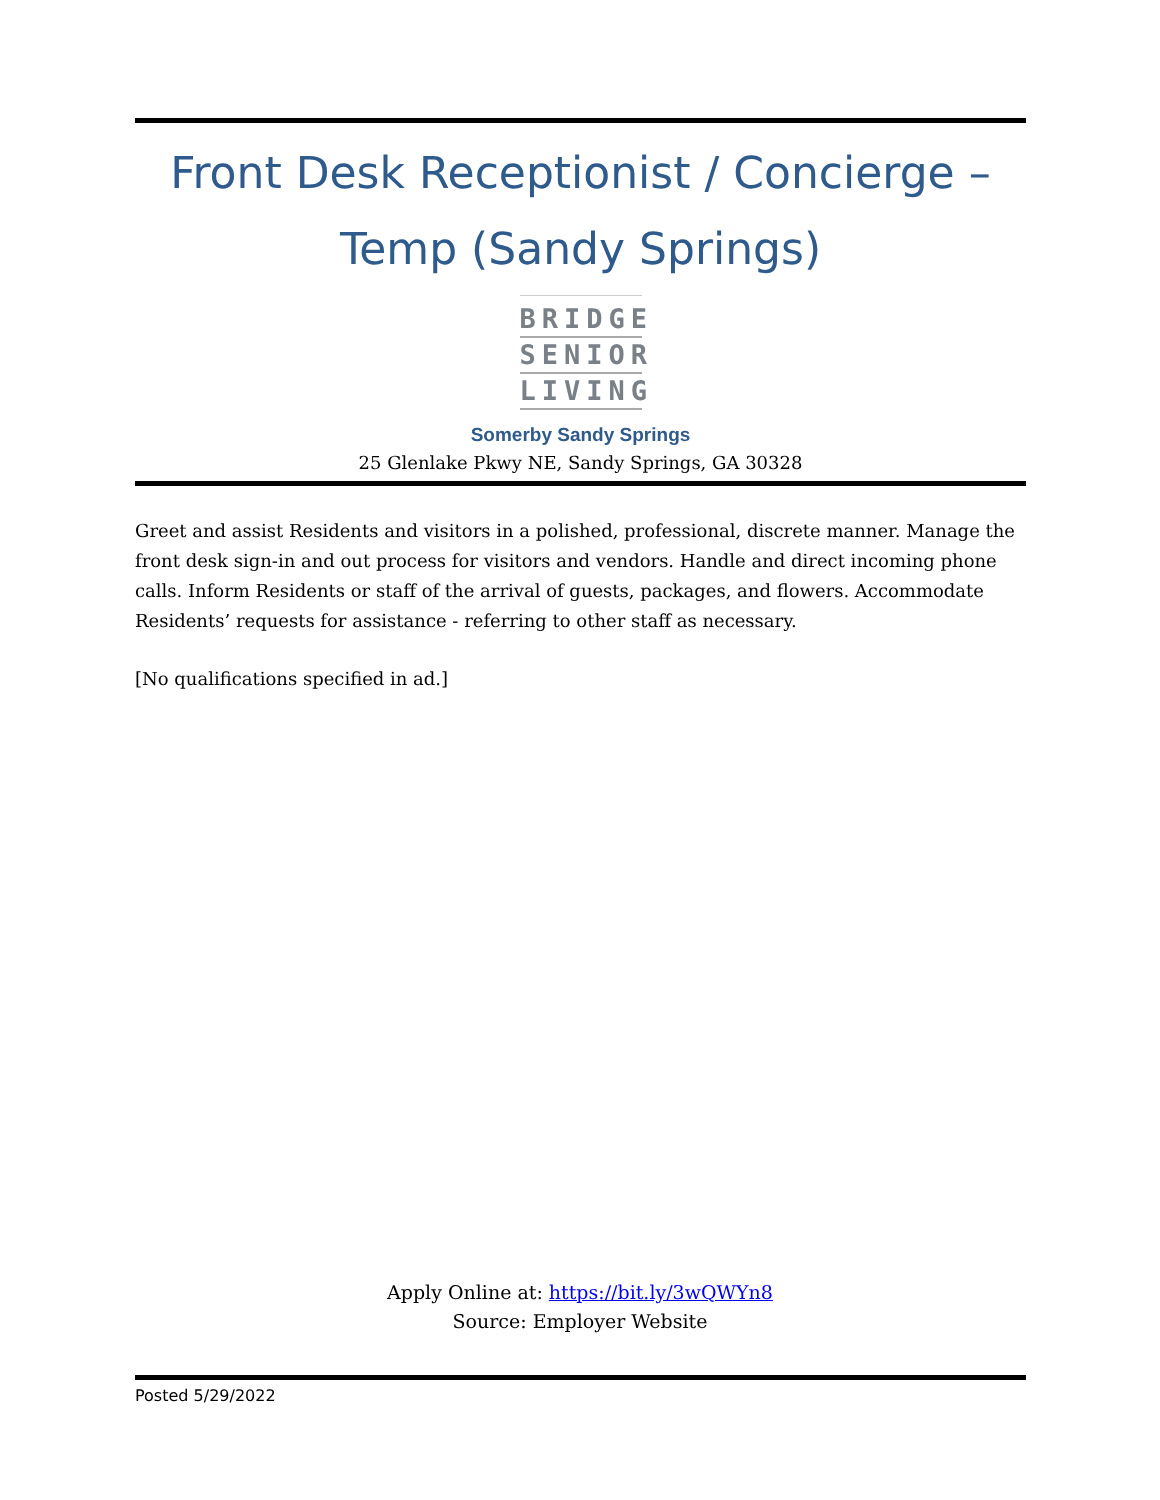Front Desk Receptionist / Concierge –
Temp (Sandy Springs)
BRIDGE
SENIOR
LIVING
Somerby Sandy Springs
25 Glenlake Pkwy NE, Sandy Springs, GA 30328
Greet and assist Residents and visitors in a polished, professional, discrete manner. Manage the front desk sign-in and out process for visitors and vendors. Handle and direct incoming phone calls. Inform Residents or staff of the arrival of guests, packages, and flowers. Accommodate Residents’ requests for assistance - referring to other staff as necessary.
[No qualifications specified in ad.]
Apply Online at: https://bit.ly/3wQWYn8
Source: Employer Website
Posted 5/29/2022